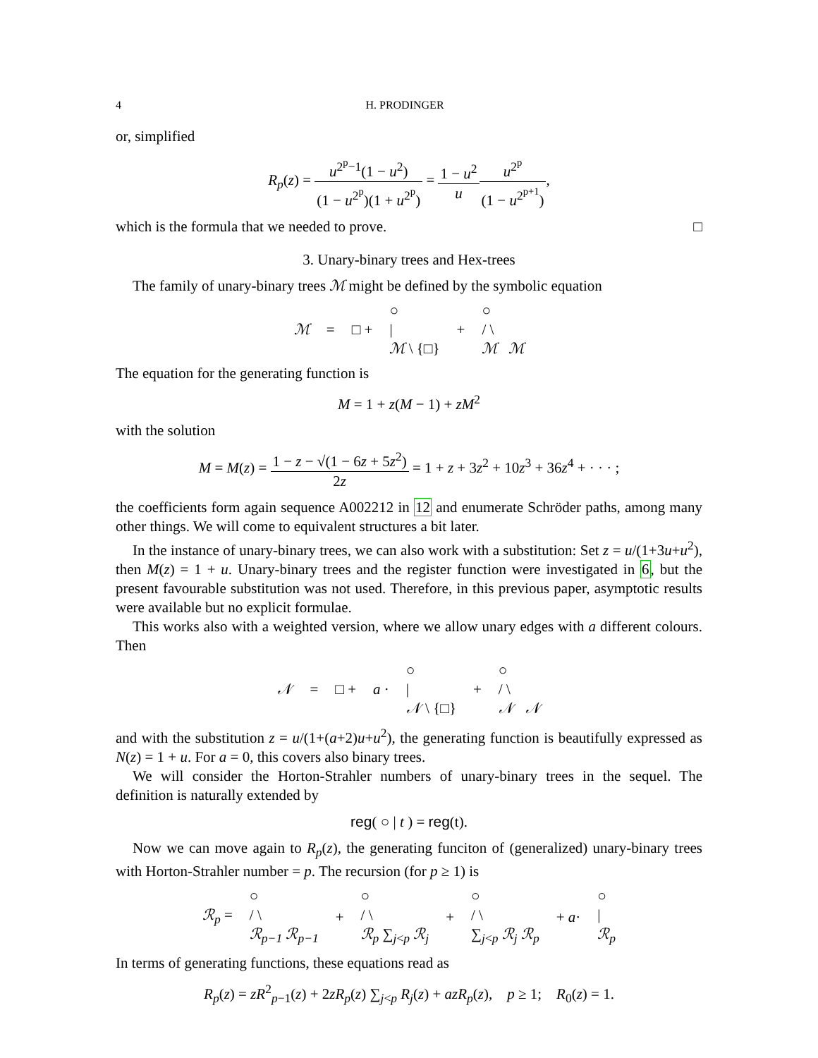4 H. PRODINGER
or, simplified
R<sub>p</sub>(z) = u<sup>2<sup>p</sup>−1</sup>(1 − u<sup>2</sup>) (1 − u<sup>2<sup>p</sup></sup>)(1 + u<sup>2<sup>p</sup></sup>) = 1 − u<sup>2</sup> u u<sup>2<sup>p</sup></sup> (1 − u<sup>2<sup>p+1</sup></sup>),
which is the formula that we needed to prove. □
3. Unary-binary trees and Hex-trees
The family of unary-binary trees ℳ might be defined by the symbolic equation
ℳ = □ + ○
|
ℳ \ {□} + ○
/ \
ℳ ℳ
The equation for the generating function is
M = 1 + z(M − 1) + zM<sup>2</sup>
with the solution
M = M(z) = 1 − z − √(1 − 6z + 5z<sup>2</sup>) 2z = 1 + z + 3z<sup>2</sup> + 10z<sup>3</sup> + 36z<sup>4</sup> + · · · ;
the coefficients form again sequence A002212 in 12 and enumerate Schröder paths, among many other things. We will come to equivalent structures a bit later.
In the instance of unary-binary trees, we can also work with a substitution: Set z = u/(1+3u+u<sup>2</sup>), then M(z) = 1 + u. Unary-binary trees and the register function were investigated in 6, but the present favourable substitution was not used. Therefore, in this previous paper, asymptotic results were available but no explicit formulae.
This works also with a weighted version, where we allow unary edges with a different colours. Then
𝒩 = □ + a · ○
|
𝒩 \ {□} + ○
/ \
𝒩 𝒩
and with the substitution z = u/(1+(a+2)u+u<sup>2</sup>), the generating function is beautifully expressed as N(z) = 1 + u. For a = 0, this covers also binary trees.
We will consider the Horton-Strahler numbers of unary-binary trees in the sequel. The definition is naturally extended by
reg( ○ | t ) = reg(t).
Now we can move again to R<sub>p</sub>(z), the generating funciton of (generalized) unary-binary trees with Horton-Strahler number = p. The recursion (for p ≥ 1) is
ℛ<sub>p</sub> = ○
/ \
ℛ<sub>p−1</sub> ℛ<sub>p−1</sub> + ○
/ \
ℛ<sub>p</sub> ∑<sub>j<p</sub> ℛ<sub>j</sub> + ○
/ \
∑<sub>j<p</sub> ℛ<sub>j</sub> ℛ<sub>p</sub> + a· ○
|
ℛ<sub>p</sub>
In terms of generating functions, these equations read as
R<sub>p</sub>(z) = zR<sup>2</sup><sub>p−1</sub>(z) + 2zR<sub>p</sub>(z) ∑<sub>j<p</sub> R<sub>j</sub>(z) + azR<sub>p</sub>(z), p ≥ 1; R<sub>0</sub>(z) = 1.